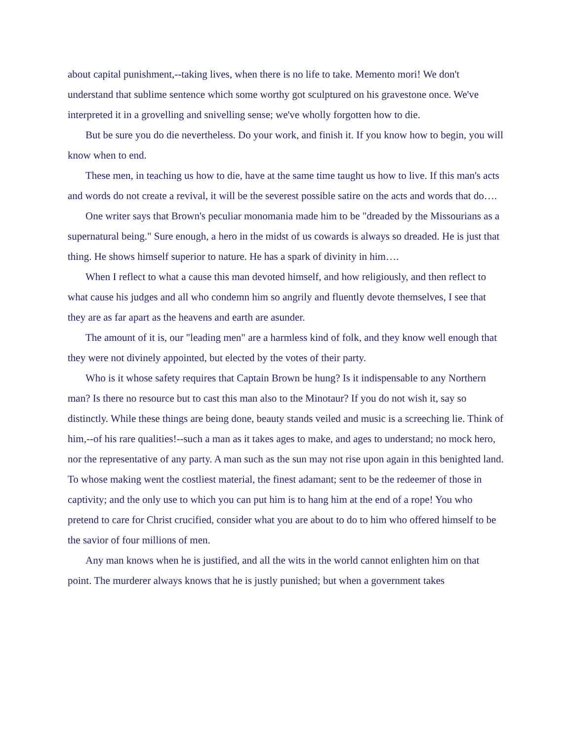about capital punishment,--taking lives, when there is no life to take. Memento mori! We don't understand that sublime sentence which some worthy got sculptured on his gravestone once. We've interpreted it in a grovelling and snivelling sense; we've wholly forgotten how to die.
But be sure you do die nevertheless. Do your work, and finish it. If you know how to begin, you will know when to end.
These men, in teaching us how to die, have at the same time taught us how to live. If this man's acts and words do not create a revival, it will be the severest possible satire on the acts and words that do….
One writer says that Brown's peculiar monomania made him to be "dreaded by the Missourians as a supernatural being." Sure enough, a hero in the midst of us cowards is always so dreaded. He is just that thing. He shows himself superior to nature. He has a spark of divinity in him….
When I reflect to what a cause this man devoted himself, and how religiously, and then reflect to what cause his judges and all who condemn him so angrily and fluently devote themselves, I see that they are as far apart as the heavens and earth are asunder.
The amount of it is, our "leading men" are a harmless kind of folk, and they know well enough that they were not divinely appointed, but elected by the votes of their party.
Who is it whose safety requires that Captain Brown be hung? Is it indispensable to any Northern man? Is there no resource but to cast this man also to the Minotaur? If you do not wish it, say so distinctly. While these things are being done, beauty stands veiled and music is a screeching lie. Think of him,--of his rare qualities!--such a man as it takes ages to make, and ages to understand; no mock hero, nor the representative of any party. A man such as the sun may not rise upon again in this benighted land. To whose making went the costliest material, the finest adamant; sent to be the redeemer of those in captivity; and the only use to which you can put him is to hang him at the end of a rope! You who pretend to care for Christ crucified, consider what you are about to do to him who offered himself to be the savior of four millions of men.
Any man knows when he is justified, and all the wits in the world cannot enlighten him on that point. The murderer always knows that he is justly punished; but when a government takes